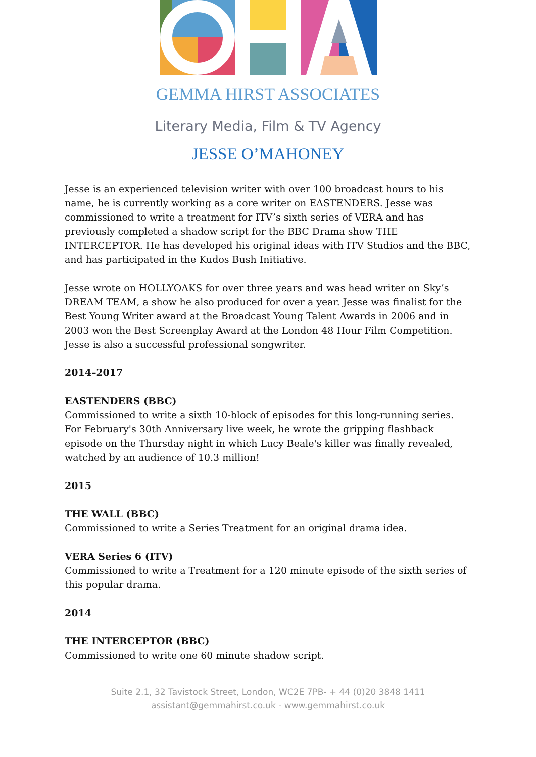GEMMA HIRST ASSOCIATES
Literary Media, Film & TV Agency
JESSE O’MAHONEY
Jesse is an experienced television writer with over 100 broadcast hours to his name, he is currently working as a core writer on EASTENDERS. Jesse was commissioned to write a treatment for ITV’s sixth series of VERA and has previously completed a shadow script for the BBC Drama show THE INTERCEPTOR. He has developed his original ideas with ITV Studios and the BBC, and has participated in the Kudos Bush Initiative.
Jesse wrote on HOLLYOAKS for over three years and was head writer on Sky’s DREAM TEAM, a show he also produced for over a year. Jesse was finalist for the Best Young Writer award at the Broadcast Young Talent Awards in 2006 and in 2003 won the Best Screenplay Award at the London 48 Hour Film Competition. Jesse is also a successful professional songwriter.
2014–2017
EASTENDERS (BBC)
Commissioned to write a sixth 10-block of episodes for this long-running series. For February's 30th Anniversary live week, he wrote the gripping flashback episode on the Thursday night in which Lucy Beale's killer was finally revealed, watched by an audience of 10.3 million!
2015
THE WALL (BBC)
Commissioned to write a Series Treatment for an original drama idea.
VERA Series 6 (ITV)
Commissioned to write a Treatment for a 120 minute episode of the sixth series of this popular drama.
2014
THE INTERCEPTOR (BBC)
Commissioned to write one 60 minute shadow script.
Suite 2.1, 32 Tavistock Street, London, WC2E 7PB- + 44 (0)20 3848 1411
assistant@gemmahirst.co.uk - www.gemmahirst.co.uk